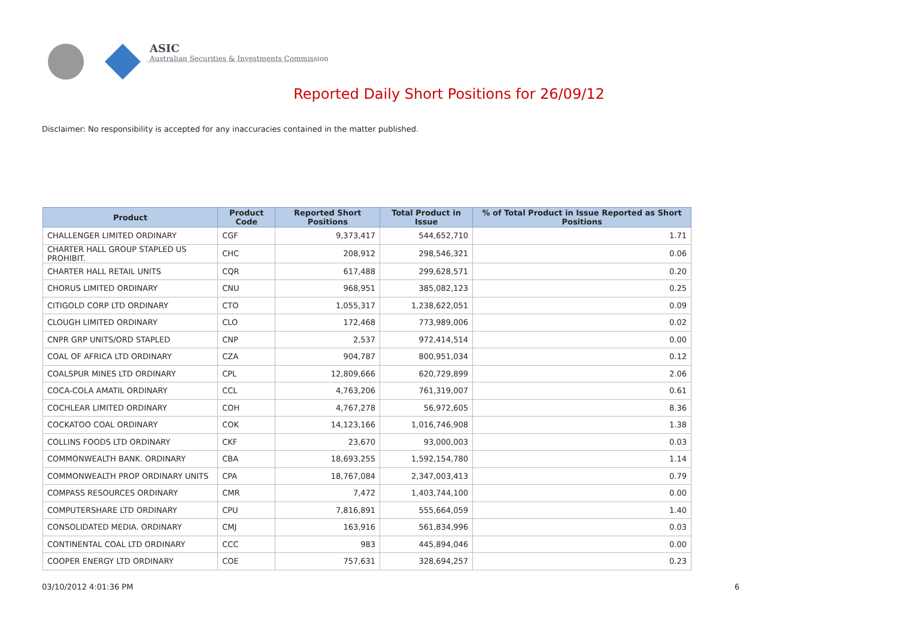ASIC
Australian Securities & Investments Commission
Reported Daily Short Positions for 26/09/12
Disclaimer: No responsibility is accepted for any inaccuracies contained in the matter published.
| Product | Product Code | Reported Short Positions | Total Product in Issue | % of Total Product in Issue Reported as Short Positions |
| --- | --- | --- | --- | --- |
| CHALLENGER LIMITED ORDINARY | CGF | 9,373,417 | 544,652,710 | 1.71 |
| CHARTER HALL GROUP STAPLED US PROHIBIT. | CHC | 208,912 | 298,546,321 | 0.06 |
| CHARTER HALL RETAIL UNITS | CQR | 617,488 | 299,628,571 | 0.20 |
| CHORUS LIMITED ORDINARY | CNU | 968,951 | 385,082,123 | 0.25 |
| CITIGOLD CORP LTD ORDINARY | CTO | 1,055,317 | 1,238,622,051 | 0.09 |
| CLOUGH LIMITED ORDINARY | CLO | 172,468 | 773,989,006 | 0.02 |
| CNPR GRP UNITS/ORD STAPLED | CNP | 2,537 | 972,414,514 | 0.00 |
| COAL OF AFRICA LTD ORDINARY | CZA | 904,787 | 800,951,034 | 0.12 |
| COALSPUR MINES LTD ORDINARY | CPL | 12,809,666 | 620,729,899 | 2.06 |
| COCA-COLA AMATIL ORDINARY | CCL | 4,763,206 | 761,319,007 | 0.61 |
| COCHLEAR LIMITED ORDINARY | COH | 4,767,278 | 56,972,605 | 8.36 |
| COCKATOO COAL ORDINARY | COK | 14,123,166 | 1,016,746,908 | 1.38 |
| COLLINS FOODS LTD ORDINARY | CKF | 23,670 | 93,000,003 | 0.03 |
| COMMONWEALTH BANK. ORDINARY | CBA | 18,693,255 | 1,592,154,780 | 1.14 |
| COMMONWEALTH PROP ORDINARY UNITS | CPA | 18,767,084 | 2,347,003,413 | 0.79 |
| COMPASS RESOURCES ORDINARY | CMR | 7,472 | 1,403,744,100 | 0.00 |
| COMPUTERSHARE LTD ORDINARY | CPU | 7,816,891 | 555,664,059 | 1.40 |
| CONSOLIDATED MEDIA. ORDINARY | CMJ | 163,916 | 561,834,996 | 0.03 |
| CONTINENTAL COAL LTD ORDINARY | CCC | 983 | 445,894,046 | 0.00 |
| COOPER ENERGY LTD ORDINARY | COE | 757,631 | 328,694,257 | 0.23 |
03/10/2012 4:01:36 PM 6